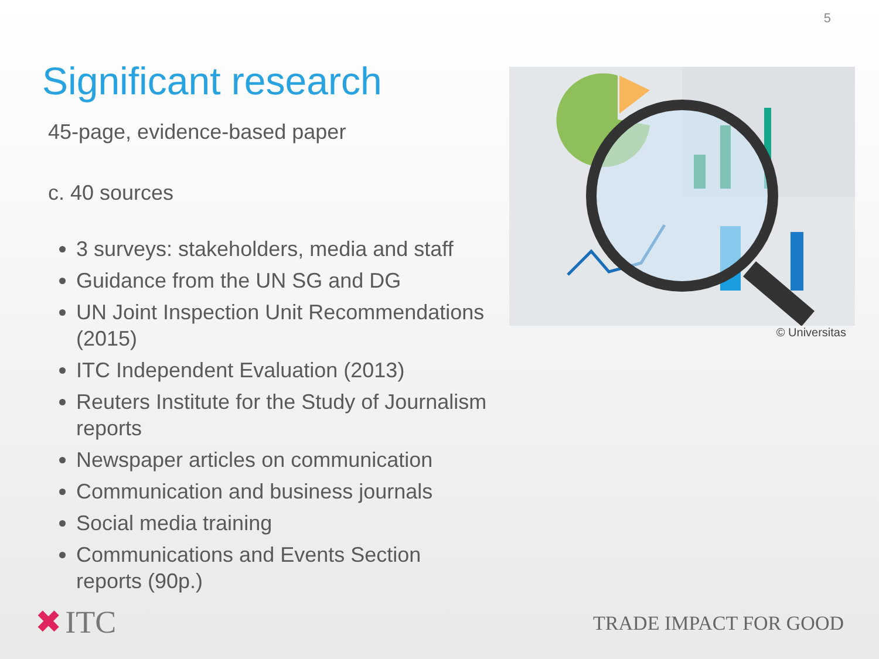5
Significant research
45-page, evidence-based paper
c. 40 sources
3 surveys: stakeholders, media and staff
Guidance from the UN SG and DG
UN Joint Inspection Unit Recommendations (2015)
ITC Independent Evaluation (2013)
Reuters Institute for the Study of Journalism reports
Newspaper articles on communication
Communication and business journals
Social media training
Communications and Events Section reports (90p.)
© Universitas
✖ ITC TRADE IMPACT FOR GOOD